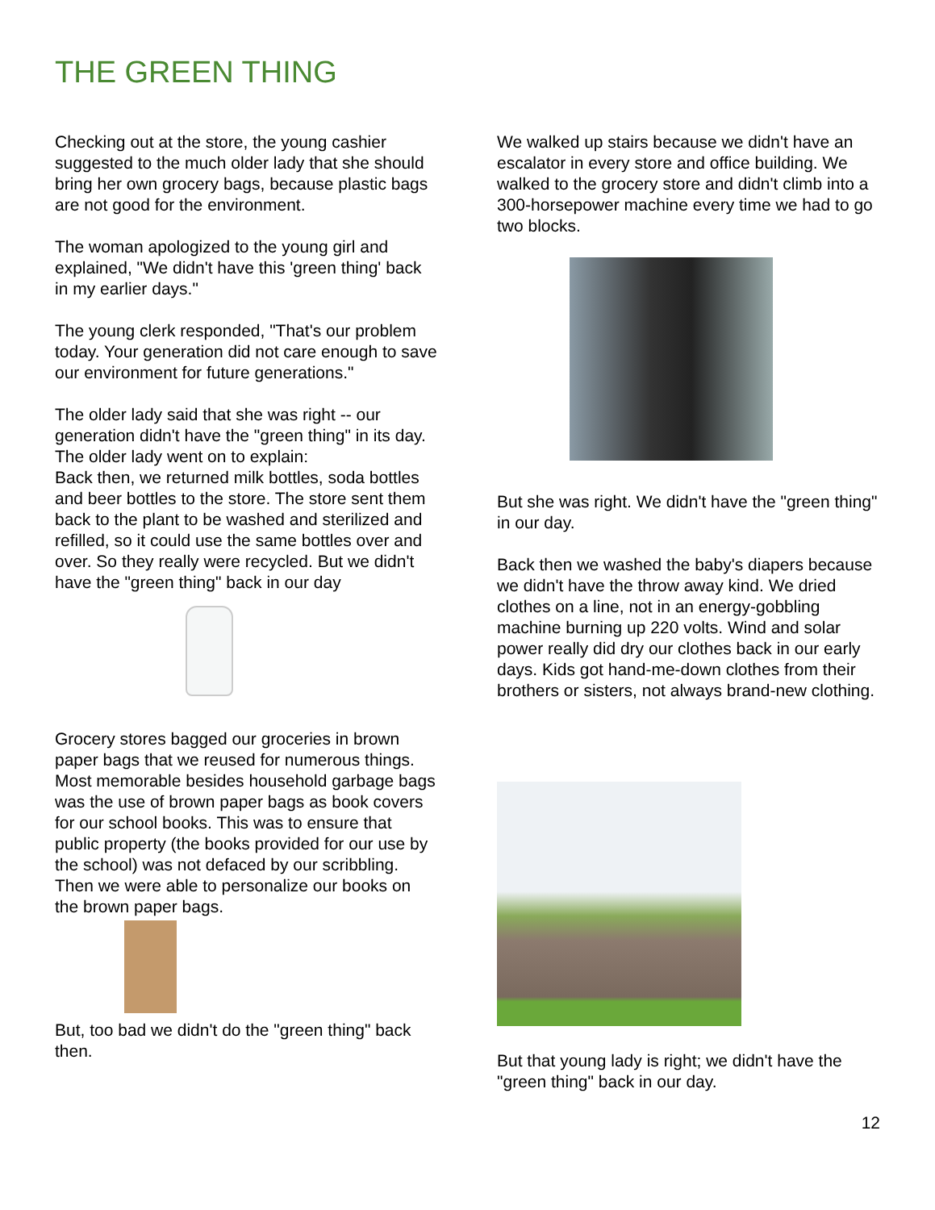THE GREEN THING
Checking out at the store, the young cashier suggested to the much older lady that she should bring her own grocery bags, because plastic bags are not good for the environment.
The woman apologized to the young girl and explained, "We didn't have this 'green thing' back in my earlier days."
The young clerk responded, "That's our problem today. Your generation did not care enough to save our environment for future generations."
The older lady said that she was right -- our generation didn't have the "green thing" in its day. The older lady went on to explain:
Back then, we returned milk bottles, soda bottles and beer bottles to the store. The store sent them back to the plant to be washed and sterilized and refilled, so it could use the same bottles over and over. So they really were recycled. But we didn't have the "green thing" back in our day
Grocery stores bagged our groceries in brown paper bags that we reused for numerous things. Most memorable besides household garbage bags was the use of brown paper bags as book covers for our school books. This was to ensure that public property (the books provided for our use by the school) was not defaced by our scribbling. Then we were able to personalize our books on the brown paper bags.
But, too bad we didn't do the "green thing" back then.
We walked up stairs because we didn't have an escalator in every store and office building. We walked to the grocery store and didn't climb into a 300-horsepower machine every time we had to go two blocks.
But she was right. We didn't have the "green thing" in our day.
Back then we washed the baby's diapers because we didn't have the throw away kind. We dried clothes on a line, not in an energy-gobbling machine burning up 220 volts. Wind and solar power really did dry our clothes back in our early days. Kids got hand-me-down clothes from their brothers or sisters, not always brand-new clothing.
But that young lady is right; we didn't have the "green thing" back in our day.
12